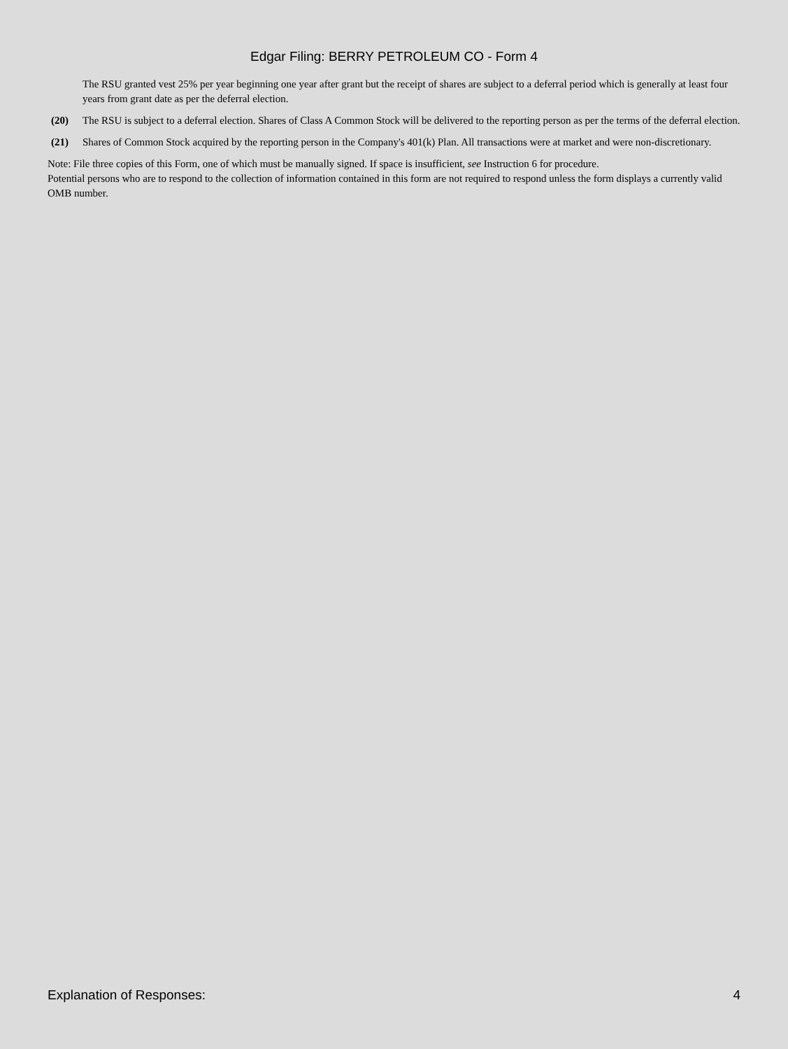Edgar Filing: BERRY PETROLEUM CO - Form 4
The RSU granted vest 25% per year beginning one year after grant but the receipt of shares are subject to a deferral period which is generally at least four years from grant date as per the deferral election.
(20)
The RSU is subject to a deferral election. Shares of Class A Common Stock will be delivered to the reporting person as per the terms of the deferral election.
(21)
Shares of Common Stock acquired by the reporting person in the Company's 401(k) Plan. All transactions were at market and were non-discretionary.
Note: File three copies of this Form, one of which must be manually signed. If space is insufficient, see Instruction 6 for procedure.
Potential persons who are to respond to the collection of information contained in this form are not required to respond unless the form displays a currently valid OMB number.
Explanation of Responses: 4